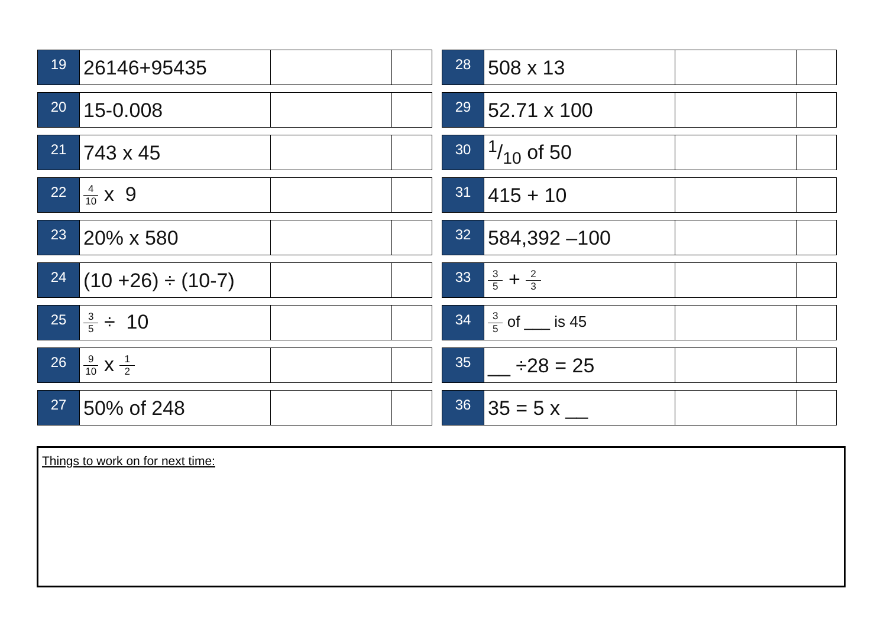| 19 | 26146+95435 | | |
| 20 | 15-0.008 | | |
| 21 | 743 x 45 | | |
| 22 | 4 10 x 9 | | |
| 23 | 20% x 580 | | |
| 24 | (10 +26) ÷ (10-7) | | |
| 25 | 3 5 ÷ 10 | | |
| 26 | 9 10 x 1 2 | | |
| 27 | 50% of 248 | | |
| 28 | 508 x 13 | | |
| 29 | 52.71 x 100 | | |
| 30 | 1/10 of 50 | | |
| 31 | 415 + 10 | | |
| 32 | 584,392 –100 | | |
| 33 | 3 5 + 2 3 | | |
| 34 | 3 5 of ___ is 45 | | |
| 35 | __ ÷28 = 25 | | |
| 36 | 35 = 5 x __ | | |
Things to work on for next time: